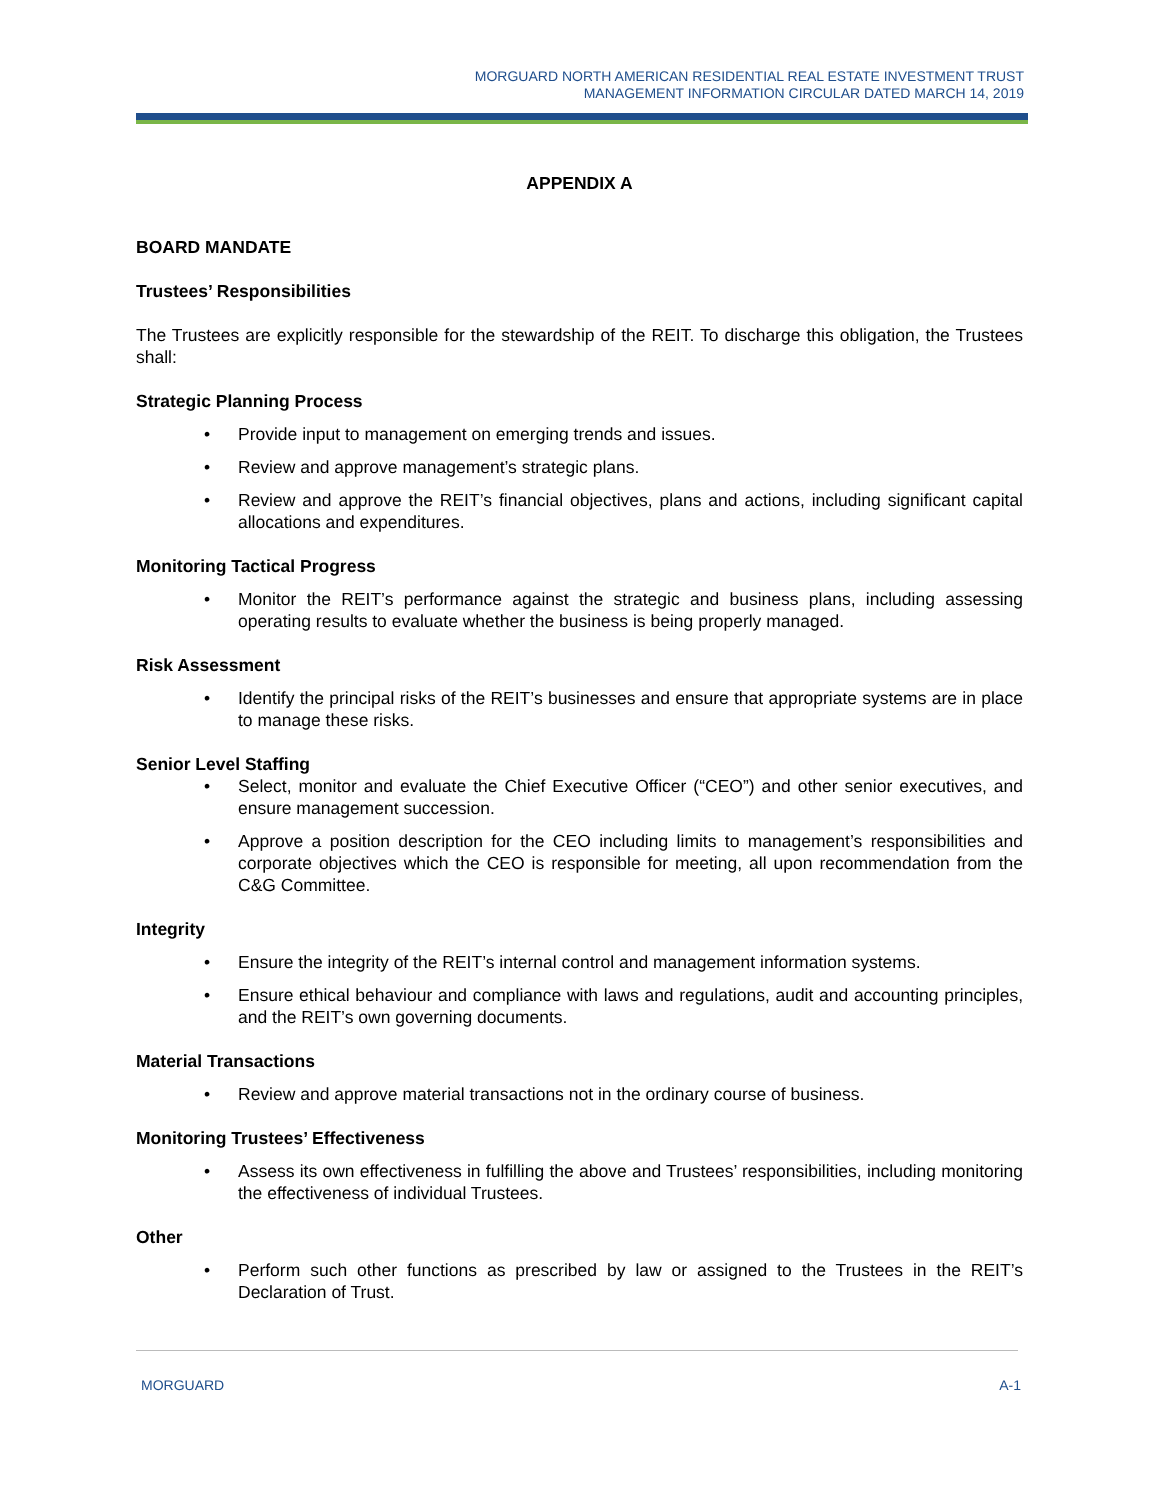MORGUARD NORTH AMERICAN RESIDENTIAL REAL ESTATE INVESTMENT TRUST
MANAGEMENT INFORMATION CIRCULAR DATED MARCH 14, 2019
APPENDIX A
BOARD MANDATE
Trustees’ Responsibilities
The Trustees are explicitly responsible for the stewardship of the REIT. To discharge this obligation, the Trustees shall:
Strategic Planning Process
• Provide input to management on emerging trends and issues.
• Review and approve management’s strategic plans.
• Review and approve the REIT’s financial objectives, plans and actions, including significant capital allocations and expenditures.
Monitoring Tactical Progress
• Monitor the REIT’s performance against the strategic and business plans, including assessing operating results to evaluate whether the business is being properly managed.
Risk Assessment
• Identify the principal risks of the REIT’s businesses and ensure that appropriate systems are in place to manage these risks.
Senior Level Staffing
• Select, monitor and evaluate the Chief Executive Officer (“CEO”) and other senior executives, and ensure management succession.
• Approve a position description for the CEO including limits to management’s responsibilities and corporate objectives which the CEO is responsible for meeting, all upon recommendation from the C&G Committee.
Integrity
• Ensure the integrity of the REIT’s internal control and management information systems.
• Ensure ethical behaviour and compliance with laws and regulations, audit and accounting principles, and the REIT’s own governing documents.
Material Transactions
• Review and approve material transactions not in the ordinary course of business.
Monitoring Trustees’ Effectiveness
• Assess its own effectiveness in fulfilling the above and Trustees’ responsibilities, including monitoring the effectiveness of individual Trustees.
Other
• Perform such other functions as prescribed by law or assigned to the Trustees in the REIT’s Declaration of Trust.
MORGUARD A-1